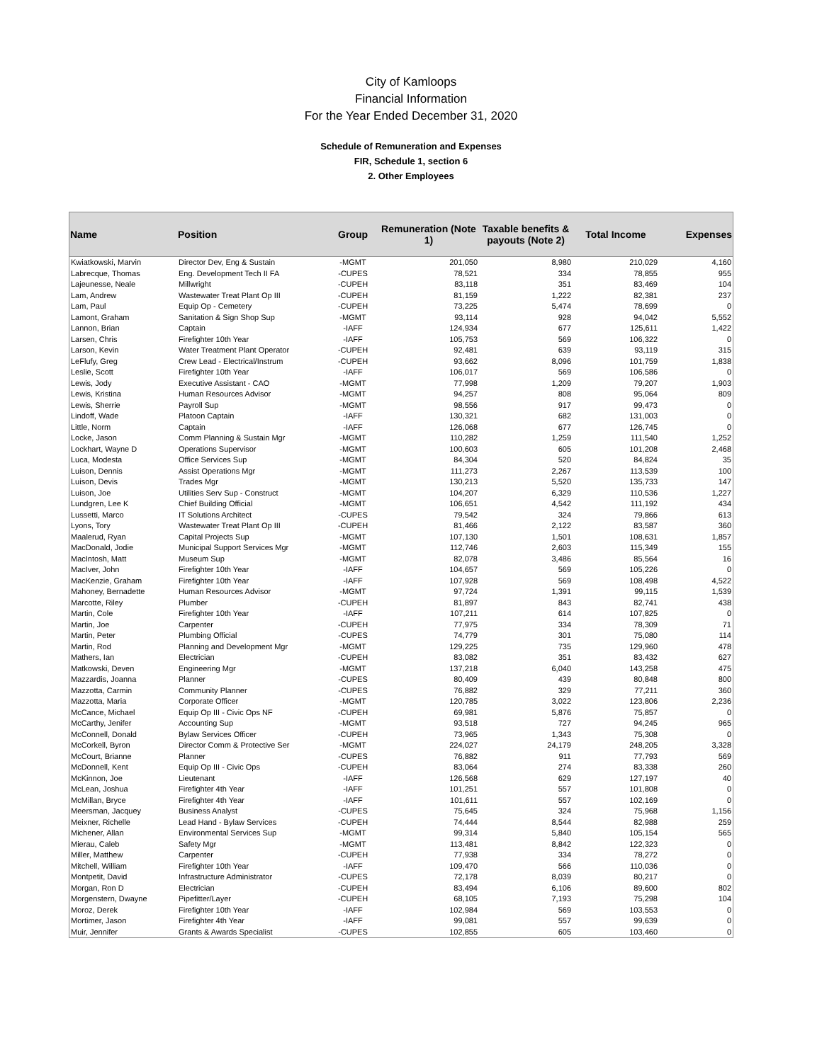City of Kamloops
Financial Information
For the Year Ended December 31, 2020
Schedule of Remuneration and Expenses
FIR, Schedule 1, section 6
2. Other Employees
| Name | Position | Group | Remuneration (Note 1) | Taxable benefits & payouts (Note 2) | Total Income | Expenses |
| --- | --- | --- | --- | --- | --- | --- |
| Kwiatkowski, Marvin | Director Dev, Eng & Sustain | -MGMT | 201,050 | 8,980 | 210,029 | 4,160 |
| Labrecque, Thomas | Eng. Development Tech II FA | -CUPES | 78,521 | 334 | 78,855 | 955 |
| Lajeunesse, Neale | Millwright | -CUPEH | 83,118 | 351 | 83,469 | 104 |
| Lam, Andrew | Wastewater Treat Plant Op III | -CUPEH | 81,159 | 1,222 | 82,381 | 237 |
| Lam, Paul | Equip Op - Cemetery | -CUPEH | 73,225 | 5,474 | 78,699 | 0 |
| Lamont, Graham | Sanitation & Sign Shop Sup | -MGMT | 93,114 | 928 | 94,042 | 5,552 |
| Lannon, Brian | Captain | -IAFF | 124,934 | 677 | 125,611 | 1,422 |
| Larsen, Chris | Firefighter 10th Year | -IAFF | 105,753 | 569 | 106,322 | 0 |
| Larson, Kevin | Water Treatment Plant Operator | -CUPEH | 92,481 | 639 | 93,119 | 315 |
| LeFlufy, Greg | Crew Lead - Electrical/Instrum | -CUPEH | 93,662 | 8,096 | 101,759 | 1,838 |
| Leslie, Scott | Firefighter 10th Year | -IAFF | 106,017 | 569 | 106,586 | 0 |
| Lewis, Jody | Executive Assistant - CAO | -MGMT | 77,998 | 1,209 | 79,207 | 1,903 |
| Lewis, Kristina | Human Resources Advisor | -MGMT | 94,257 | 808 | 95,064 | 809 |
| Lewis, Sherrie | Payroll Sup | -MGMT | 98,556 | 917 | 99,473 | 0 |
| Lindoff, Wade | Platoon Captain | -IAFF | 130,321 | 682 | 131,003 | 0 |
| Little, Norm | Captain | -IAFF | 126,068 | 677 | 126,745 | 0 |
| Locke, Jason | Comm Planning & Sustain Mgr | -MGMT | 110,282 | 1,259 | 111,540 | 1,252 |
| Lockhart, Wayne D | Operations Supervisor | -MGMT | 100,603 | 605 | 101,208 | 2,468 |
| Luca, Modesta | Office Services Sup | -MGMT | 84,304 | 520 | 84,824 | 35 |
| Luison, Dennis | Assist Operations Mgr | -MGMT | 111,273 | 2,267 | 113,539 | 100 |
| Luison, Devis | Trades Mgr | -MGMT | 130,213 | 5,520 | 135,733 | 147 |
| Luison, Joe | Utilities Serv Sup - Construct | -MGMT | 104,207 | 6,329 | 110,536 | 1,227 |
| Lundgren, Lee K | Chief Building Official | -MGMT | 106,651 | 4,542 | 111,192 | 434 |
| Lussetti, Marco | IT Solutions Architect | -CUPES | 79,542 | 324 | 79,866 | 613 |
| Lyons, Tory | Wastewater Treat Plant Op III | -CUPEH | 81,466 | 2,122 | 83,587 | 360 |
| Maalerud, Ryan | Capital Projects Sup | -MGMT | 107,130 | 1,501 | 108,631 | 1,857 |
| MacDonald, Jodie | Municipal Support Services Mgr | -MGMT | 112,746 | 2,603 | 115,349 | 155 |
| MacIntosh, Matt | Museum Sup | -MGMT | 82,078 | 3,486 | 85,564 | 16 |
| MacIver, John | Firefighter 10th Year | -IAFF | 104,657 | 569 | 105,226 | 0 |
| MacKenzie, Graham | Firefighter 10th Year | -IAFF | 107,928 | 569 | 108,498 | 4,522 |
| Mahoney, Bernadette | Human Resources Advisor | -MGMT | 97,724 | 1,391 | 99,115 | 1,539 |
| Marcotte, Riley | Plumber | -CUPEH | 81,897 | 843 | 82,741 | 438 |
| Martin, Cole | Firefighter 10th Year | -IAFF | 107,211 | 614 | 107,825 | 0 |
| Martin, Joe | Carpenter | -CUPEH | 77,975 | 334 | 78,309 | 71 |
| Martin, Peter | Plumbing Official | -CUPES | 74,779 | 301 | 75,080 | 114 |
| Martin, Rod | Planning and Development Mgr | -MGMT | 129,225 | 735 | 129,960 | 478 |
| Mathers, Ian | Electrician | -CUPEH | 83,082 | 351 | 83,432 | 627 |
| Matkowski, Deven | Engineering Mgr | -MGMT | 137,218 | 6,040 | 143,258 | 475 |
| Mazzardis, Joanna | Planner | -CUPES | 80,409 | 439 | 80,848 | 800 |
| Mazzotta, Carmin | Community Planner | -CUPES | 76,882 | 329 | 77,211 | 360 |
| Mazzotta, Maria | Corporate Officer | -MGMT | 120,785 | 3,022 | 123,806 | 2,236 |
| McCance, Michael | Equip Op III - Civic Ops NF | -CUPEH | 69,981 | 5,876 | 75,857 | 0 |
| McCarthy, Jenifer | Accounting Sup | -MGMT | 93,518 | 727 | 94,245 | 965 |
| McConnell, Donald | Bylaw Services Officer | -CUPEH | 73,965 | 1,343 | 75,308 | 0 |
| McCorkell, Byron | Director Comm & Protective Ser | -MGMT | 224,027 | 24,179 | 248,205 | 3,328 |
| McCourt, Brianne | Planner | -CUPES | 76,882 | 911 | 77,793 | 569 |
| McDonnell, Kent | Equip Op III - Civic Ops | -CUPEH | 83,064 | 274 | 83,338 | 260 |
| McKinnon, Joe | Lieutenant | -IAFF | 126,568 | 629 | 127,197 | 40 |
| McLean, Joshua | Firefighter 4th Year | -IAFF | 101,251 | 557 | 101,808 | 0 |
| McMillan, Bryce | Firefighter 4th Year | -IAFF | 101,611 | 557 | 102,169 | 0 |
| Meersman, Jacquey | Business Analyst | -CUPES | 75,645 | 324 | 75,968 | 1,156 |
| Meixner, Richelle | Lead Hand - Bylaw Services | -CUPEH | 74,444 | 8,544 | 82,988 | 259 |
| Michener, Allan | Environmental Services Sup | -MGMT | 99,314 | 5,840 | 105,154 | 565 |
| Mierau, Caleb | Safety Mgr | -MGMT | 113,481 | 8,842 | 122,323 | 0 |
| Miller, Matthew | Carpenter | -CUPEH | 77,938 | 334 | 78,272 | 0 |
| Mitchell, William | Firefighter 10th Year | -IAFF | 109,470 | 566 | 110,036 | 0 |
| Montpetit, David | Infrastructure Administrator | -CUPES | 72,178 | 8,039 | 80,217 | 0 |
| Morgan, Ron D | Electrician | -CUPEH | 83,494 | 6,106 | 89,600 | 802 |
| Morgenstern, Dwayne | Pipefitter/Layer | -CUPEH | 68,105 | 7,193 | 75,298 | 104 |
| Moroz, Derek | Firefighter 10th Year | -IAFF | 102,984 | 569 | 103,553 | 0 |
| Mortimer, Jason | Firefighter 4th Year | -IAFF | 99,081 | 557 | 99,639 | 0 |
| Muir, Jennifer | Grants & Awards Specialist | -CUPES | 102,855 | 605 | 103,460 | 0 |